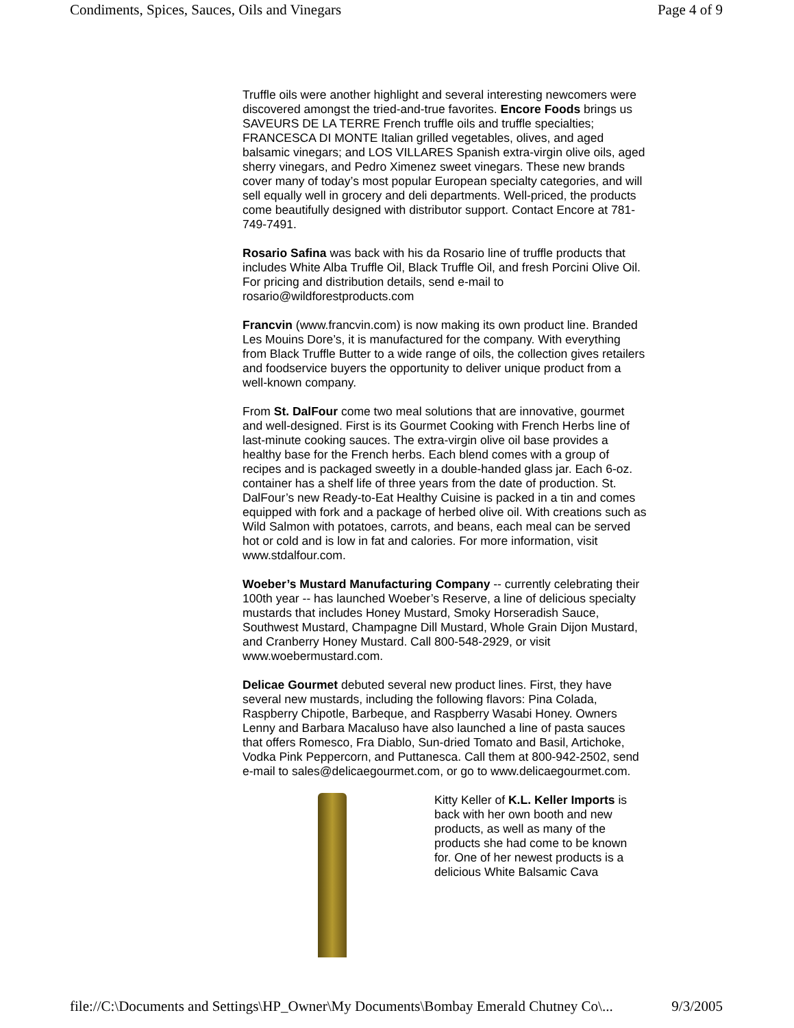Condiments, Spices, Sauces, Oils and Vinegars Page 4 of 9
Truffle oils were another highlight and several interesting newcomers were discovered amongst the tried-and-true favorites. Encore Foods brings us SAVEURS DE LA TERRE French truffle oils and truffle specialties; FRANCESCA DI MONTE Italian grilled vegetables, olives, and aged balsamic vinegars; and LOS VILLARES Spanish extra-virgin olive oils, aged sherry vinegars, and Pedro Ximenez sweet vinegars. These new brands cover many of today’s most popular European specialty categories, and will sell equally well in grocery and deli departments. Well-priced, the products come beautifully designed with distributor support. Contact Encore at 781-749-7491.
Rosario Safina was back with his da Rosario line of truffle products that includes White Alba Truffle Oil, Black Truffle Oil, and fresh Porcini Olive Oil. For pricing and distribution details, send e-mail to rosario@wildforestproducts.com
Francvin (www.francvin.com) is now making its own product line. Branded Les Mouins Dore’s, it is manufactured for the company. With everything from Black Truffle Butter to a wide range of oils, the collection gives retailers and foodservice buyers the opportunity to deliver unique product from a well-known company.
From St. DalFour come two meal solutions that are innovative, gourmet and well-designed. First is its Gourmet Cooking with French Herbs line of last-minute cooking sauces. The extra-virgin olive oil base provides a healthy base for the French herbs. Each blend comes with a group of recipes and is packaged sweetly in a double-handed glass jar. Each 6-oz. container has a shelf life of three years from the date of production. St. DalFour’s new Ready-to-Eat Healthy Cuisine is packed in a tin and comes equipped with fork and a package of herbed olive oil. With creations such as Wild Salmon with potatoes, carrots, and beans, each meal can be served hot or cold and is low in fat and calories. For more information, visit www.stdalfour.com.
Woeber’s Mustard Manufacturing Company -- currently celebrating their 100th year -- has launched Woeber’s Reserve, a line of delicious specialty mustards that includes Honey Mustard, Smoky Horseradish Sauce, Southwest Mustard, Champagne Dill Mustard, Whole Grain Dijon Mustard, and Cranberry Honey Mustard. Call 800-548-2929, or visit www.woebermustard.com.
Delicae Gourmet debuted several new product lines. First, they have several new mustards, including the following flavors: Pina Colada, Raspberry Chipotle, Barbeque, and Raspberry Wasabi Honey. Owners Lenny and Barbara Macaluso have also launched a line of pasta sauces that offers Romesco, Fra Diablo, Sun-dried Tomato and Basil, Artichoke, Vodka Pink Peppercorn, and Puttanesca. Call them at 800-942-2502, send e-mail to sales@delicaegourmet.com, or go to www.delicaegourmet.com.
Kitty Keller of K.L. Keller Imports is back with her own booth and new products, as well as many of the products she had come to be known for. One of her newest products is a delicious White Balsamic Cava
file://C:\Documents and Settings\HP_Owner\My Documents\Bombay Emerald Chutney Co\... 9/3/2005